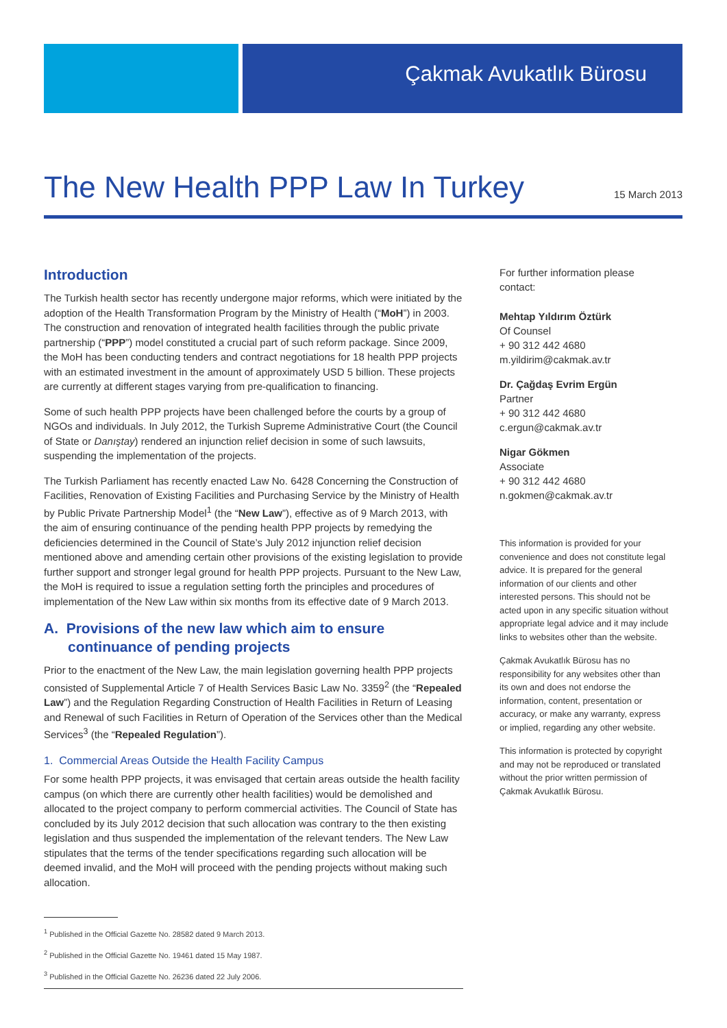Çakmak Avukatlık Bürosu
The New Health PPP Law In Turkey
15 March 2013
Introduction
The Turkish health sector has recently undergone major reforms, which were initiated by the adoption of the Health Transformation Program by the Ministry of Health (“MoH”) in 2003. The construction and renovation of integrated health facilities through the public private partnership (“PPP”) model constituted a crucial part of such reform package. Since 2009, the MoH has been conducting tenders and contract negotiations for 18 health PPP projects with an estimated investment in the amount of approximately USD 5 billion. These projects are currently at different stages varying from pre-qualification to financing.
Some of such health PPP projects have been challenged before the courts by a group of NGOs and individuals. In July 2012, the Turkish Supreme Administrative Court (the Council of State or Danıştay) rendered an injunction relief decision in some of such lawsuits, suspending the implementation of the projects.
The Turkish Parliament has recently enacted Law No. 6428 Concerning the Construction of Facilities, Renovation of Existing Facilities and Purchasing Service by the Ministry of Health by Public Private Partnership Model<sup>1</sup> (the “New Law”), effective as of 9 March 2013, with the aim of ensuring continuance of the pending health PPP projects by remedying the deficiencies determined in the Council of State’s July 2012 injunction relief decision mentioned above and amending certain other provisions of the existing legislation to provide further support and stronger legal ground for health PPP projects. Pursuant to the New Law, the MoH is required to issue a regulation setting forth the principles and procedures of implementation of the New Law within six months from its effective date of 9 March 2013.
A. Provisions of the new law which aim to ensure
continuance of pending projects
Prior to the enactment of the New Law, the main legislation governing health PPP projects consisted of Supplemental Article 7 of Health Services Basic Law No. 3359<sup>2</sup> (the “Repealed Law”) and the Regulation Regarding Construction of Health Facilities in Return of Leasing and Renewal of such Facilities in Return of Operation of the Services other than the Medical Services<sup>3</sup> (the “Repealed Regulation”).
1. Commercial Areas Outside the Health Facility Campus
For some health PPP projects, it was envisaged that certain areas outside the health facility campus (on which there are currently other health facilities) would be demolished and allocated to the project company to perform commercial activities. The Council of State has concluded by its July 2012 decision that such allocation was contrary to the then existing legislation and thus suspended the implementation of the relevant tenders. The New Law stipulates that the terms of the tender specifications regarding such allocation will be deemed invalid, and the MoH will proceed with the pending projects without making such allocation.
<sup>1</sup> Published in the Official Gazette No. 28582 dated 9 March 2013.
<sup>2</sup> Published in the Official Gazette No. 19461 dated 15 May 1987.
<sup>3</sup> Published in the Official Gazette No. 26236 dated 22 July 2006.
For further information please contact:
Mehtap Yıldırım Öztürk
Of Counsel
+ 90 312 442 4680
m.yildirim@cakmak.av.tr
Dr. Çağdaş Evrim Ergün
Partner
+ 90 312 442 4680
c.ergun@cakmak.av.tr
Nigar Gökmen
Associate
+ 90 312 442 4680
n.gokmen@cakmak.av.tr
This information is provided for your convenience and does not constitute legal advice. It is prepared for the general information of our clients and other interested persons. This should not be acted upon in any specific situation without appropriate legal advice and it may include links to websites other than the website.
Çakmak Avukatlık Bürosu has no responsibility for any websites other than its own and does not endorse the information, content, presentation or accuracy, or make any warranty, express or implied, regarding any other website.
This information is protected by copyright and may not be reproduced or translated without the prior written permission of Çakmak Avukatlık Bürosu.